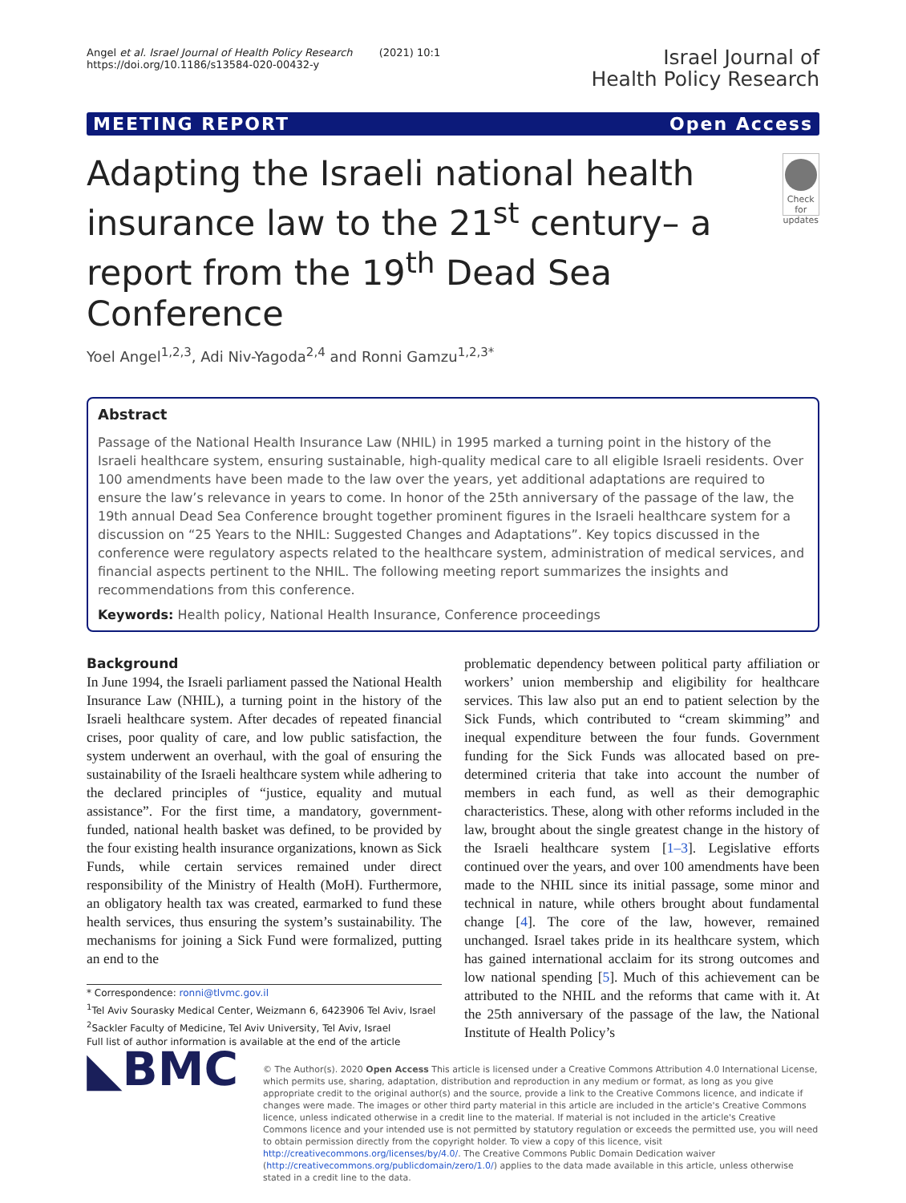Angel et al. Israel Journal of Health Policy Research (2021) 10:1
https://doi.org/10.1186/s13584-020-00432-y
Israel Journal of
Health Policy Research
MEETING REPORT Open Access
Adapting the Israeli national health insurance law to the 21<sup>st</sup> century– a report from the 19<sup>th</sup> Dead Sea Conference
Check for updates
Yoel Angel<sup>1,2,3</sup>, Adi Niv-Yagoda<sup>2,4</sup> and Ronni Gamzu<sup>1,2,3*</sup>
Abstract
Passage of the National Health Insurance Law (NHIL) in 1995 marked a turning point in the history of the Israeli healthcare system, ensuring sustainable, high-quality medical care to all eligible Israeli residents. Over 100 amendments have been made to the law over the years, yet additional adaptations are required to ensure the law’s relevance in years to come. In honor of the 25th anniversary of the passage of the law, the 19th annual Dead Sea Conference brought together prominent figures in the Israeli healthcare system for a discussion on “25 Years to the NHIL: Suggested Changes and Adaptations”. Key topics discussed in the conference were regulatory aspects related to the healthcare system, administration of medical services, and financial aspects pertinent to the NHIL. The following meeting report summarizes the insights and recommendations from this conference.
Keywords: Health policy, National Health Insurance, Conference proceedings
Background
In June 1994, the Israeli parliament passed the National Health Insurance Law (NHIL), a turning point in the history of the Israeli healthcare system. After decades of repeated financial crises, poor quality of care, and low public satisfaction, the system underwent an overhaul, with the goal of ensuring the sustainability of the Israeli healthcare system while adhering to the declared principles of “justice, equality and mutual assistance”. For the first time, a mandatory, government-funded, national health basket was defined, to be provided by the four existing health insurance organizations, known as Sick Funds, while certain services remained under direct responsibility of the Ministry of Health (MoH). Furthermore, an obligatory health tax was created, earmarked to fund these health services, thus ensuring the system’s sustainability. The mechanisms for joining a Sick Fund were formalized, putting an end to the
* Correspondence: ronni@tlvmc.gov.il
<sup>1</sup> Tel Aviv Sourasky Medical Center, Weizmann 6, 6423906 Tel Aviv, Israel
<sup>2</sup> Sackler Faculty of Medicine, Tel Aviv University, Tel Aviv, Israel
Full list of author information is available at the end of the article
problematic dependency between political party affiliation or workers’ union membership and eligibility for healthcare services. This law also put an end to patient selection by the Sick Funds, which contributed to “cream skimming” and inequal expenditure between the four funds. Government funding for the Sick Funds was allocated based on pre-determined criteria that take into account the number of members in each fund, as well as their demographic characteristics. These, along with other reforms included in the law, brought about the single greatest change in the history of the Israeli healthcare system [1–3]. Legislative efforts continued over the years, and over 100 amendments have been made to the NHIL since its initial passage, some minor and technical in nature, while others brought about fundamental change [4]. The core of the law, however, remained unchanged. Israel takes pride in its healthcare system, which has gained international acclaim for its strong outcomes and low national spending [5]. Much of this achievement can be attributed to the NHIL and the reforms that came with it. At the 25th anniversary of the passage of the law, the National Institute of Health Policy’s
◣BMC
© The Author(s). 2020 Open Access This article is licensed under a Creative Commons Attribution 4.0 International License, which permits use, sharing, adaptation, distribution and reproduction in any medium or format, as long as you give appropriate credit to the original author(s) and the source, provide a link to the Creative Commons licence, and indicate if changes were made. The images or other third party material in this article are included in the article's Creative Commons licence, unless indicated otherwise in a credit line to the material. If material is not included in the article's Creative Commons licence and your intended use is not permitted by statutory regulation or exceeds the permitted use, you will need to obtain permission directly from the copyright holder. To view a copy of this licence, visit http://creativecommons.org/licenses/by/4.0/. The Creative Commons Public Domain Dedication waiver (http://creativecommons.org/publicdomain/zero/1.0/) applies to the data made available in this article, unless otherwise stated in a credit line to the data.